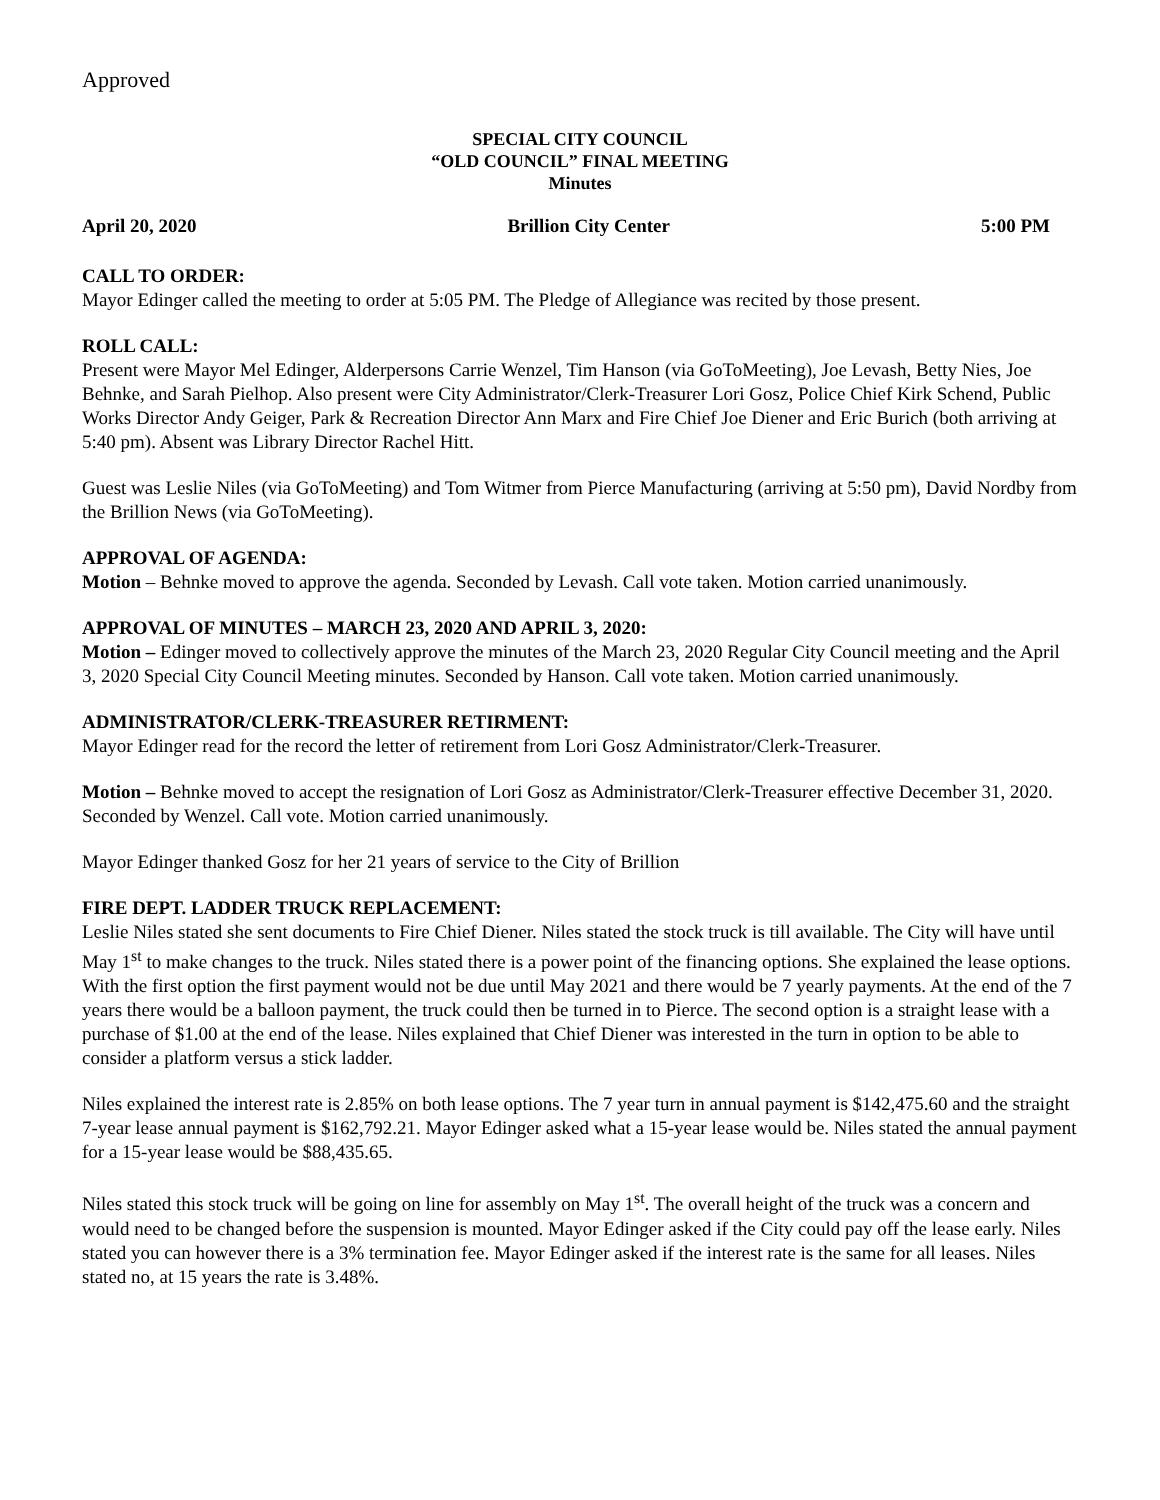Approved
SPECIAL CITY COUNCIL
“OLD COUNCIL” FINAL MEETING
Minutes
April 20, 2020 Brillion City Center 5:00 PM
CALL TO ORDER:
Mayor Edinger called the meeting to order at 5:05 PM. The Pledge of Allegiance was recited by those present.
ROLL CALL:
Present were Mayor Mel Edinger, Alderpersons Carrie Wenzel, Tim Hanson (via GoToMeeting), Joe Levash, Betty Nies, Joe Behnke, and Sarah Pielhop. Also present were City Administrator/Clerk-Treasurer Lori Gosz, Police Chief Kirk Schend, Public Works Director Andy Geiger, Park & Recreation Director Ann Marx and Fire Chief Joe Diener and Eric Burich (both arriving at 5:40 pm). Absent was Library Director Rachel Hitt.
Guest was Leslie Niles (via GoToMeeting) and Tom Witmer from Pierce Manufacturing (arriving at 5:50 pm), David Nordby from the Brillion News (via GoToMeeting).
APPROVAL OF AGENDA:
Motion – Behnke moved to approve the agenda. Seconded by Levash. Call vote taken. Motion carried unanimously.
APPROVAL OF MINUTES – MARCH 23, 2020 AND APRIL 3, 2020:
Motion – Edinger moved to collectively approve the minutes of the March 23, 2020 Regular City Council meeting and the April 3, 2020 Special City Council Meeting minutes. Seconded by Hanson. Call vote taken. Motion carried unanimously.
ADMINISTRATOR/CLERK-TREASURER RETIRMENT:
Mayor Edinger read for the record the letter of retirement from Lori Gosz Administrator/Clerk-Treasurer.
Motion – Behnke moved to accept the resignation of Lori Gosz as Administrator/Clerk-Treasurer effective December 31, 2020. Seconded by Wenzel. Call vote. Motion carried unanimously.
Mayor Edinger thanked Gosz for her 21 years of service to the City of Brillion
FIRE DEPT. LADDER TRUCK REPLACEMENT:
Leslie Niles stated she sent documents to Fire Chief Diener. Niles stated the stock truck is till available. The City will have until May 1<sup>st</sup> to make changes to the truck. Niles stated there is a power point of the financing options. She explained the lease options. With the first option the first payment would not be due until May 2021 and there would be 7 yearly payments. At the end of the 7 years there would be a balloon payment, the truck could then be turned in to Pierce. The second option is a straight lease with a purchase of $1.00 at the end of the lease. Niles explained that Chief Diener was interested in the turn in option to be able to consider a platform versus a stick ladder.
Niles explained the interest rate is 2.85% on both lease options. The 7 year turn in annual payment is $142,475.60 and the straight 7-year lease annual payment is $162,792.21. Mayor Edinger asked what a 15-year lease would be. Niles stated the annual payment for a 15-year lease would be $88,435.65.
Niles stated this stock truck will be going on line for assembly on May 1<sup>st</sup>. The overall height of the truck was a concern and would need to be changed before the suspension is mounted. Mayor Edinger asked if the City could pay off the lease early. Niles stated you can however there is a 3% termination fee. Mayor Edinger asked if the interest rate is the same for all leases. Niles stated no, at 15 years the rate is 3.48%.